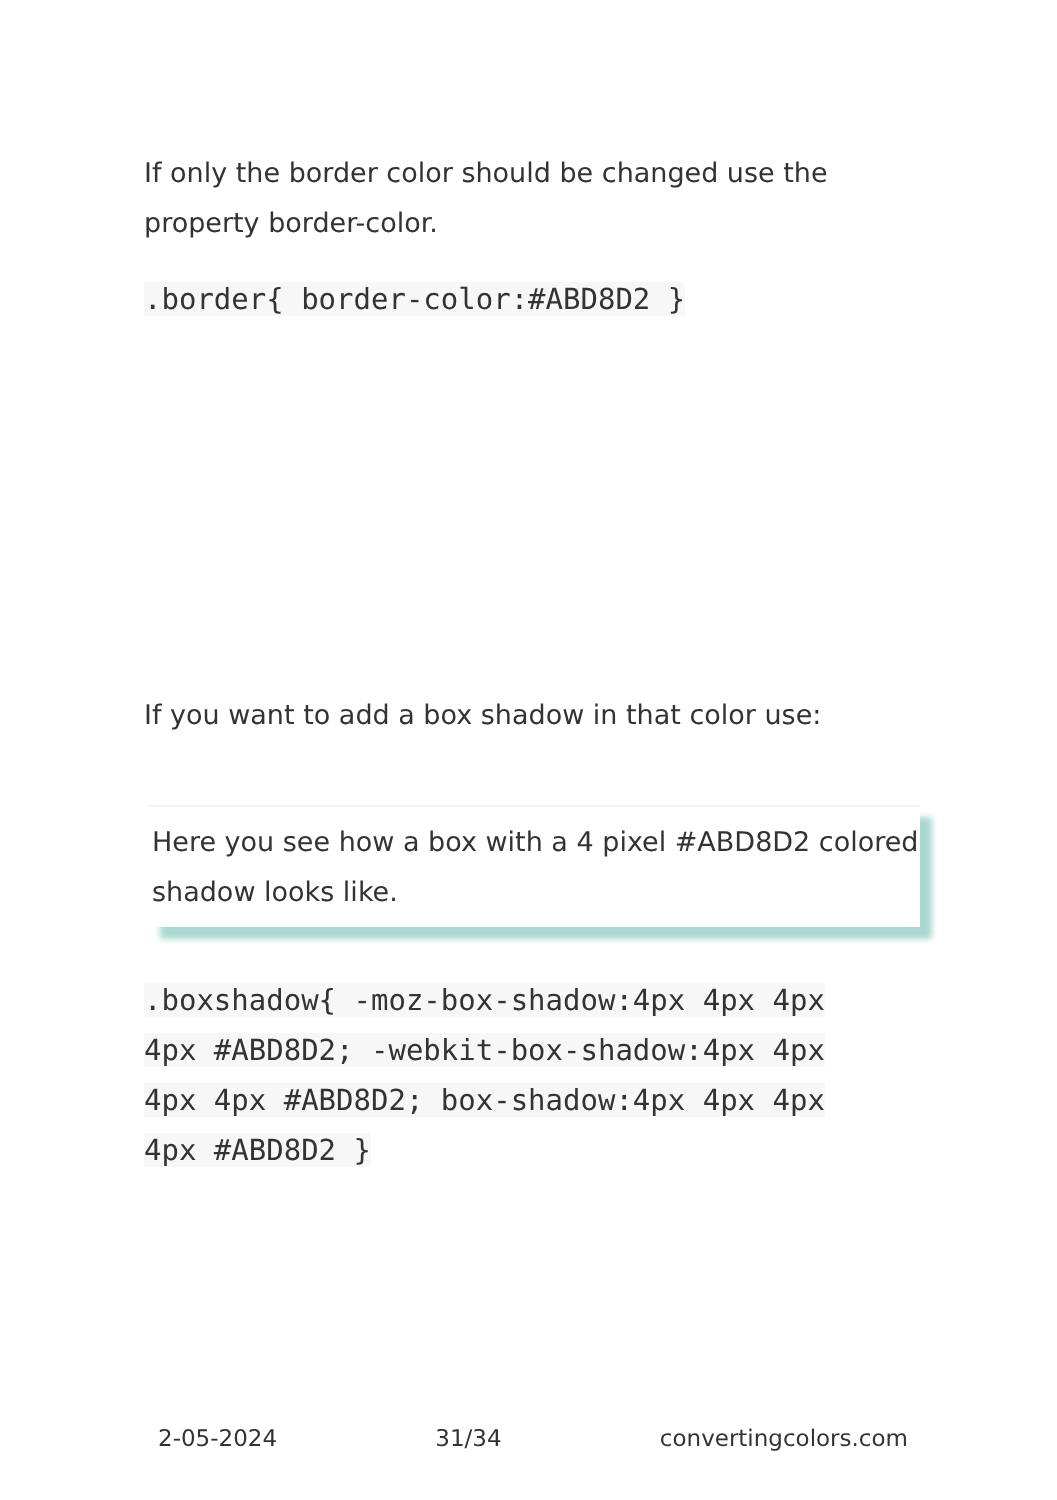If only the border color should be changed use the property border-color.
.border{ border-color:#ABD8D2 }
If you want to add a box shadow in that color use:
Here you see how a box with a 4 pixel #ABD8D2 colored shadow looks like.
.boxshadow{ -moz-box-shadow:4px 4px 4px 4px #ABD8D2; -webkit-box-shadow:4px 4px 4px 4px #ABD8D2; box-shadow:4px 4px 4px 4px #ABD8D2 }
2-05-2024 31/34 convertingcolors.com